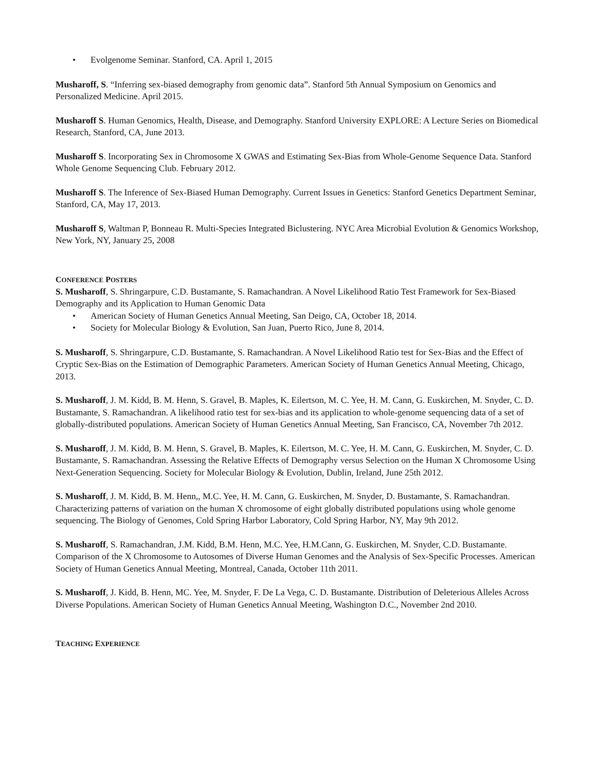• Evolgenome Seminar. Stanford, CA. April 1, 2015
Musharoff, S. “Inferring sex-biased demography from genomic data”. Stanford 5th Annual Symposium on Genomics and Personalized Medicine. April 2015.
Musharoff S. Human Genomics, Health, Disease, and Demography. Stanford University EXPLORE: A Lecture Series on Biomedical Research, Stanford, CA, June 2013.
Musharoff S. Incorporating Sex in Chromosome X GWAS and Estimating Sex-Bias from Whole-Genome Sequence Data. Stanford Whole Genome Sequencing Club. February 2012.
Musharoff S. The Inference of Sex-Biased Human Demography. Current Issues in Genetics: Stanford Genetics Department Seminar, Stanford, CA, May 17, 2013.
Musharoff S, Waltman P, Bonneau R. Multi-Species Integrated Biclustering. NYC Area Microbial Evolution & Genomics Workshop, New York, NY, January 25, 2008
CONFERENCE POSTERS
S. Musharoff, S. Shringarpure, C.D. Bustamante, S. Ramachandran. A Novel Likelihood Ratio Test Framework for Sex-Biased Demography and its Application to Human Genomic Data
• American Society of Human Genetics Annual Meeting, San Deigo, CA, October 18, 2014.
• Society for Molecular Biology & Evolution, San Juan, Puerto Rico, June 8, 2014.
S. Musharoff, S. Shringarpure, C.D. Bustamante, S. Ramachandran. A Novel Likelihood Ratio test for Sex-Bias and the Effect of Cryptic Sex-Bias on the Estimation of Demographic Parameters. American Society of Human Genetics Annual Meeting, Chicago, 2013.
S. Musharoff, J. M. Kidd, B. M. Henn, S. Gravel, B. Maples, K. Eilertson, M. C. Yee, H. M. Cann, G. Euskirchen, M. Snyder, C. D. Bustamante, S. Ramachandran. A likelihood ratio test for sex-bias and its application to whole-genome sequencing data of a set of globally-distributed populations. American Society of Human Genetics Annual Meeting, San Francisco, CA, November 7th 2012.
S. Musharoff, J. M. Kidd, B. M. Henn, S. Gravel, B. Maples, K. Eilertson, M. C. Yee, H. M. Cann, G. Euskirchen, M. Snyder, C. D. Bustamante, S. Ramachandran. Assessing the Relative Effects of Demography versus Selection on the Human X Chromosome Using Next-Generation Sequencing. Society for Molecular Biology & Evolution, Dublin, Ireland, June 25th 2012.
S. Musharoff, J. M. Kidd, B. M. Henn,, M.C. Yee, H. M. Cann, G. Euskirchen, M. Snyder, D. Bustamante, S. Ramachandran. Characterizing patterns of variation on the human X chromosome of eight globally distributed populations using whole genome sequencing. The Biology of Genomes, Cold Spring Harbor Laboratory, Cold Spring Harbor, NY, May 9th 2012.
S. Musharoff, S. Ramachandran, J.M. Kidd, B.M. Henn, M.C. Yee, H.M.Cann, G. Euskirchen, M. Snyder, C.D. Bustamante. Comparison of the X Chromosome to Autosomes of Diverse Human Genomes and the Analysis of Sex-Specific Processes. American Society of Human Genetics Annual Meeting, Montreal, Canada, October 11th 2011.
S. Musharoff, J. Kidd, B. Henn, MC. Yee, M. Snyder, F. De La Vega, C. D. Bustamante. Distribution of Deleterious Alleles Across Diverse Populations. American Society of Human Genetics Annual Meeting, Washington D.C., November 2nd 2010.
TEACHING EXPERIENCE